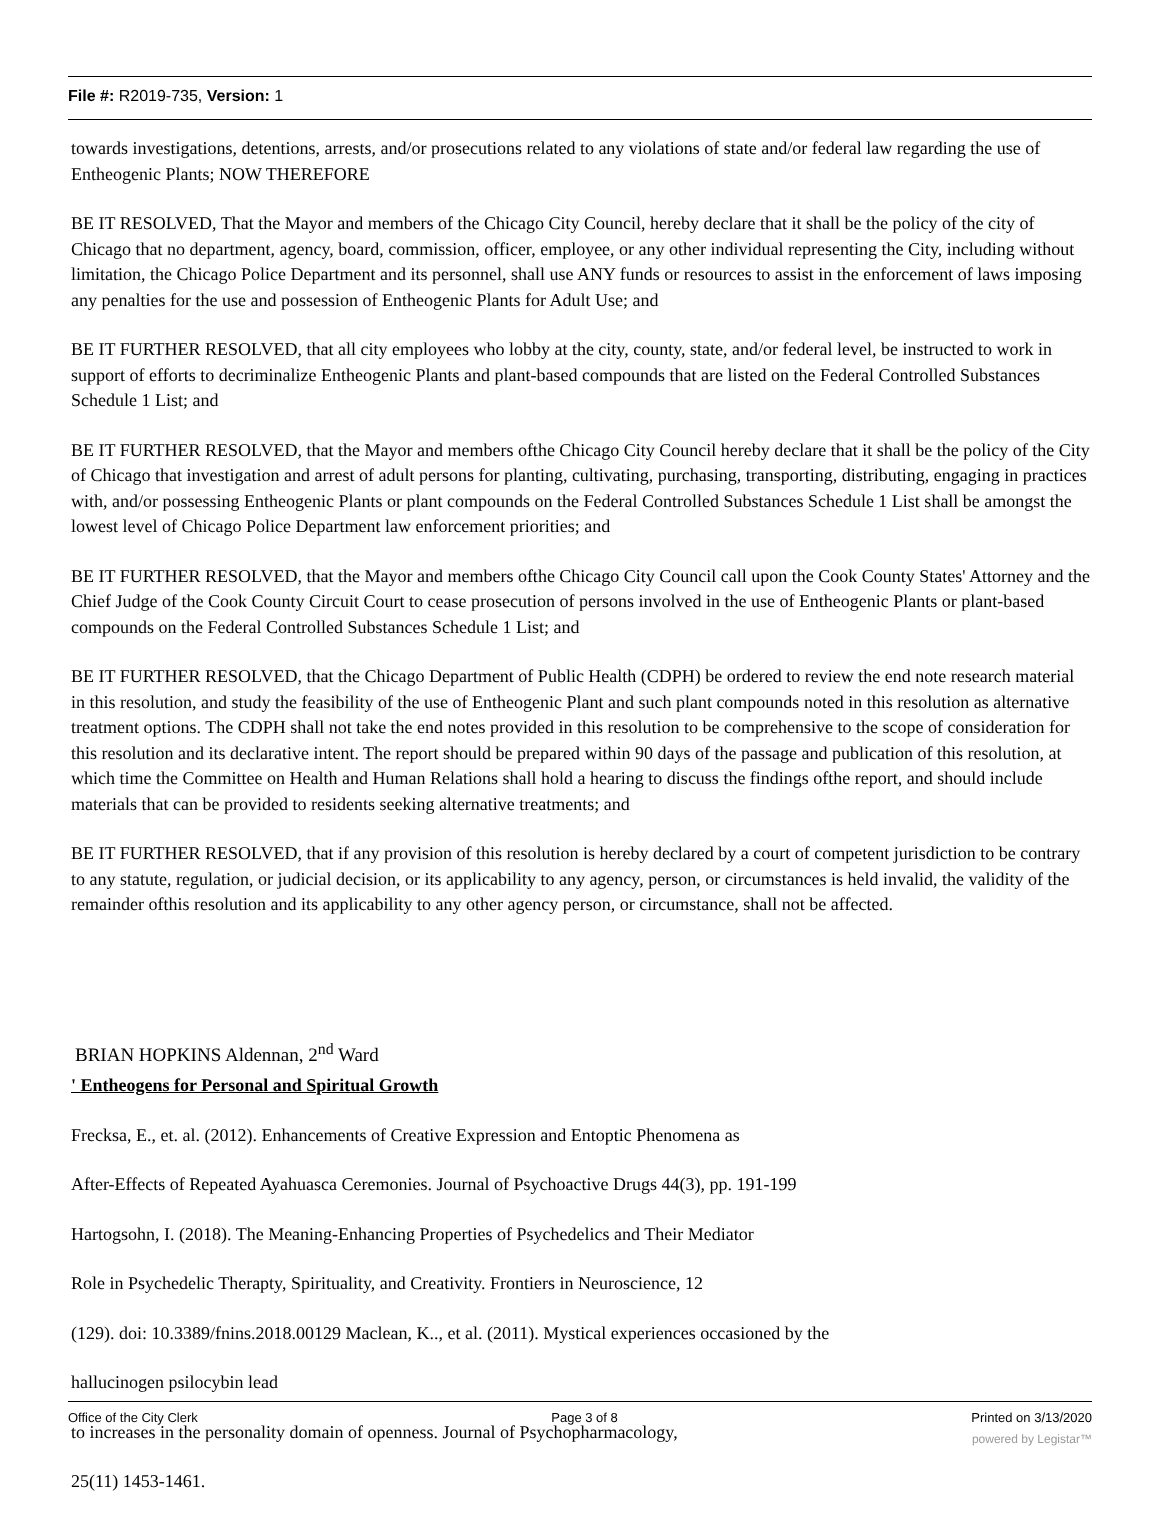File #: R2019-735, Version: 1
towards investigations, detentions, arrests, and/or prosecutions related to any violations of state and/or federal law regarding the use of Entheogenic Plants; NOW THEREFORE
BE IT RESOLVED, That the Mayor and members of the Chicago City Council, hereby declare that it shall be the policy of the city of Chicago that no department, agency, board, commission, officer, employee, or any other individual representing the City, including without limitation, the Chicago Police Department and its personnel, shall use ANY funds or resources to assist in the enforcement of laws imposing any penalties for the use and possession of Entheogenic Plants for Adult Use; and
BE IT FURTHER RESOLVED, that all city employees who lobby at the city, county, state, and/or federal level, be instructed to work in support of efforts to decriminalize Entheogenic Plants and plant-based compounds that are listed on the Federal Controlled Substances Schedule 1 List; and
BE IT FURTHER RESOLVED, that the Mayor and members ofthe Chicago City Council hereby declare that it shall be the policy of the City of Chicago that investigation and arrest of adult persons for planting, cultivating, purchasing, transporting, distributing, engaging in practices with, and/or possessing Entheogenic Plants or plant compounds on the Federal Controlled Substances Schedule 1 List shall be amongst the lowest level of Chicago Police Department law enforcement priorities; and
BE IT FURTHER RESOLVED, that the Mayor and members ofthe Chicago City Council call upon the Cook County States' Attorney and the Chief Judge of the Cook County Circuit Court to cease prosecution of persons involved in the use of Entheogenic Plants or plant-based compounds on the Federal Controlled Substances Schedule 1 List; and
BE IT FURTHER RESOLVED, that the Chicago Department of Public Health (CDPH) be ordered to review the end note research material in this resolution, and study the feasibility of the use of Entheogenic Plant and such plant compounds noted in this resolution as alternative treatment options. The CDPH shall not take the end notes provided in this resolution to be comprehensive to the scope of consideration for this resolution and its declarative intent. The report should be prepared within 90 days of the passage and publication of this resolution, at which time the Committee on Health and Human Relations shall hold a hearing to discuss the findings ofthe report, and should include materials that can be provided to residents seeking alternative treatments; and
BE IT FURTHER RESOLVED, that if any provision of this resolution is hereby declared by a court of competent jurisdiction to be contrary to any statute, regulation, or judicial decision, or its applicability to any agency, person, or circumstances is held invalid, the validity of the remainder ofthis resolution and its applicability to any other agency person, or circumstance, shall not be affected.
BRIAN HOPKINS Aldennan, 2<sup>nd</sup> Ward
' Entheogens for Personal and Spiritual Growth
Frecksa, E., et. al. (2012). Enhancements of Creative Expression and Entoptic Phenomena as
After-Effects of Repeated Ayahuasca Ceremonies. Journal of Psychoactive Drugs 44(3), pp. 191-199
Hartogsohn, I. (2018). The Meaning-Enhancing Properties of Psychedelics and Their Mediator
Role in Psychedelic Therapty, Spirituality, and Creativity. Frontiers in Neuroscience, 12
(129). doi: 10.3389/fnins.2018.00129 Maclean, K.., et al. (2011). Mystical experiences occasioned by the
hallucinogen psilocybin lead
to increases in the personality domain of openness. Journal of Psychopharmacology,
25(11) 1453-1461.
Office of the City Clerk Page 3 of 8 Printed on 3/13/2020
powered by Legistar™